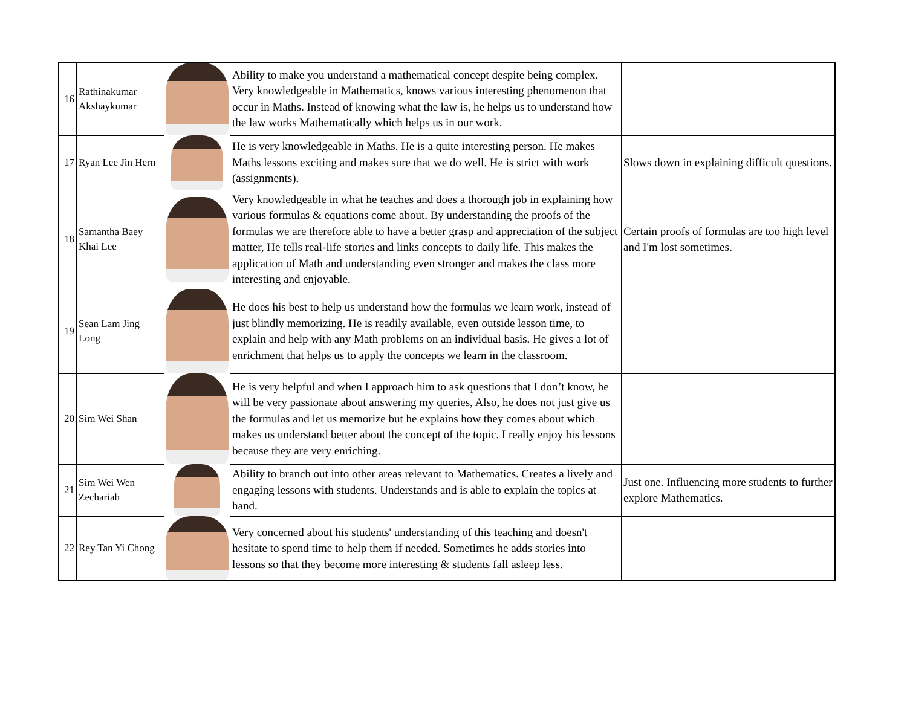| 16 | Rathinakumar Akshaykumar | | Ability to make you understand a mathematical concept despite being complex. Very knowledgeable in Mathematics, knows various interesting phenomenon that occur in Maths. Instead of knowing what the law is, he helps us to understand how the law works Mathematically which helps us in our work. | |
| 17 | Ryan Lee Jin Hern | | He is very knowledgeable in Maths. He is a quite interesting person. He makes Maths lessons exciting and makes sure that we do well. He is strict with work (assignments). | Slows down in explaining difficult questions. |
| 18 | Samantha Baey Khai Lee | | Very knowledgeable in what he teaches and does a thorough job in explaining how various formulas & equations come about. By understanding the proofs of the formulas we are therefore able to have a better grasp and appreciation of the subject matter, He tells real-life stories and links concepts to daily life. This makes the application of Math and understanding even stronger and makes the class more interesting and enjoyable. | Certain proofs of formulas are too high level and I'm lost sometimes. |
| 19 | Sean Lam Jing Long | | He does his best to help us understand how the formulas we learn work, instead of just blindly memorizing. He is readily available, even outside lesson time, to explain and help with any Math problems on an individual basis. He gives a lot of enrichment that helps us to apply the concepts we learn in the classroom. | |
| 20 | Sim Wei Shan | | He is very helpful and when I approach him to ask questions that I don’t know, he will be very passionate about answering my queries, Also, he does not just give us the formulas and let us memorize but he explains how they comes about which makes us understand better about the concept of the topic. I really enjoy his lessons because they are very enriching. | |
| 21 | Sim Wei Wen Zechariah | | Ability to branch out into other areas relevant to Mathematics. Creates a lively and engaging lessons with students. Understands and is able to explain the topics at hand. | Just one. Influencing more students to further explore Mathematics. |
| 22 | Rey Tan Yi Chong | | Very concerned about his students' understanding of this teaching and doesn't hesitate to spend time to help them if needed. Sometimes he adds stories into lessons so that they become more interesting & students fall asleep less. | |